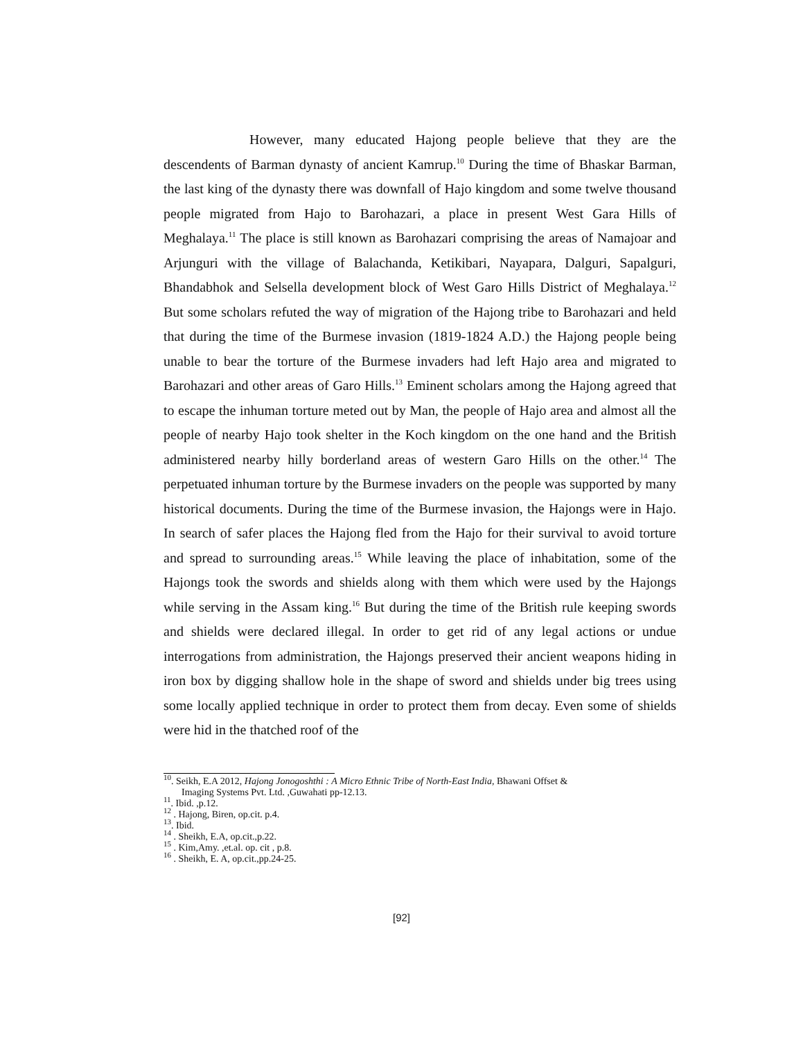However, many educated Hajong people believe that they are the descendents of Barman dynasty of ancient Kamrup.<sup>10</sup> During the time of Bhaskar Barman, the last king of the dynasty there was downfall of Hajo kingdom and some twelve thousand people migrated from Hajo to Barohazari, a place in present West Gara Hills of Meghalaya.<sup>11</sup> The place is still known as Barohazari comprising the areas of Namajoar and Arjunguri with the village of Balachanda, Ketikibari, Nayapara, Dalguri, Sapalguri, Bhandabhok and Selsella development block of West Garo Hills District of Meghalaya.<sup>12</sup> But some scholars refuted the way of migration of the Hajong tribe to Barohazari and held that during the time of the Burmese invasion (1819-1824 A.D.) the Hajong people being unable to bear the torture of the Burmese invaders had left Hajo area and migrated to Barohazari and other areas of Garo Hills.<sup>13</sup> Eminent scholars among the Hajong agreed that to escape the inhuman torture meted out by Man, the people of Hajo area and almost all the people of nearby Hajo took shelter in the Koch kingdom on the one hand and the British administered nearby hilly borderland areas of western Garo Hills on the other.<sup>14</sup> The perpetuated inhuman torture by the Burmese invaders on the people was supported by many historical documents. During the time of the Burmese invasion, the Hajongs were in Hajo. In search of safer places the Hajong fled from the Hajo for their survival to avoid torture and spread to surrounding areas.<sup>15</sup> While leaving the place of inhabitation, some of the Hajongs took the swords and shields along with them which were used by the Hajongs while serving in the Assam king.<sup>16</sup> But during the time of the British rule keeping swords and shields were declared illegal. In order to get rid of any legal actions or undue interrogations from administration, the Hajongs preserved their ancient weapons hiding in iron box by digging shallow hole in the shape of sword and shields under big trees using some locally applied technique in order to protect them from decay. Even some of shields were hid in the thatched roof of the
<sup>10</sup>. Seikh, E.A 2012, Hajong Jonogoshthi : A Micro Ethnic Tribe of North-East India, Bhawani Offset &
Imaging Systems Pvt. Ltd. ,Guwahati pp-12.13.
<sup>11</sup>. Ibid. ,p.12.
<sup>12</sup> . Hajong, Biren, op.cit. p.4.
<sup>13</sup>. Ibid.
<sup>14</sup> . Sheikh, E.A, op.cit.,p.22.
<sup>15</sup> . Kim,Amy. ,et.al. op. cit , p.8.
<sup>16</sup> . Sheikh, E. A, op.cit.,pp.24-25.
[92]